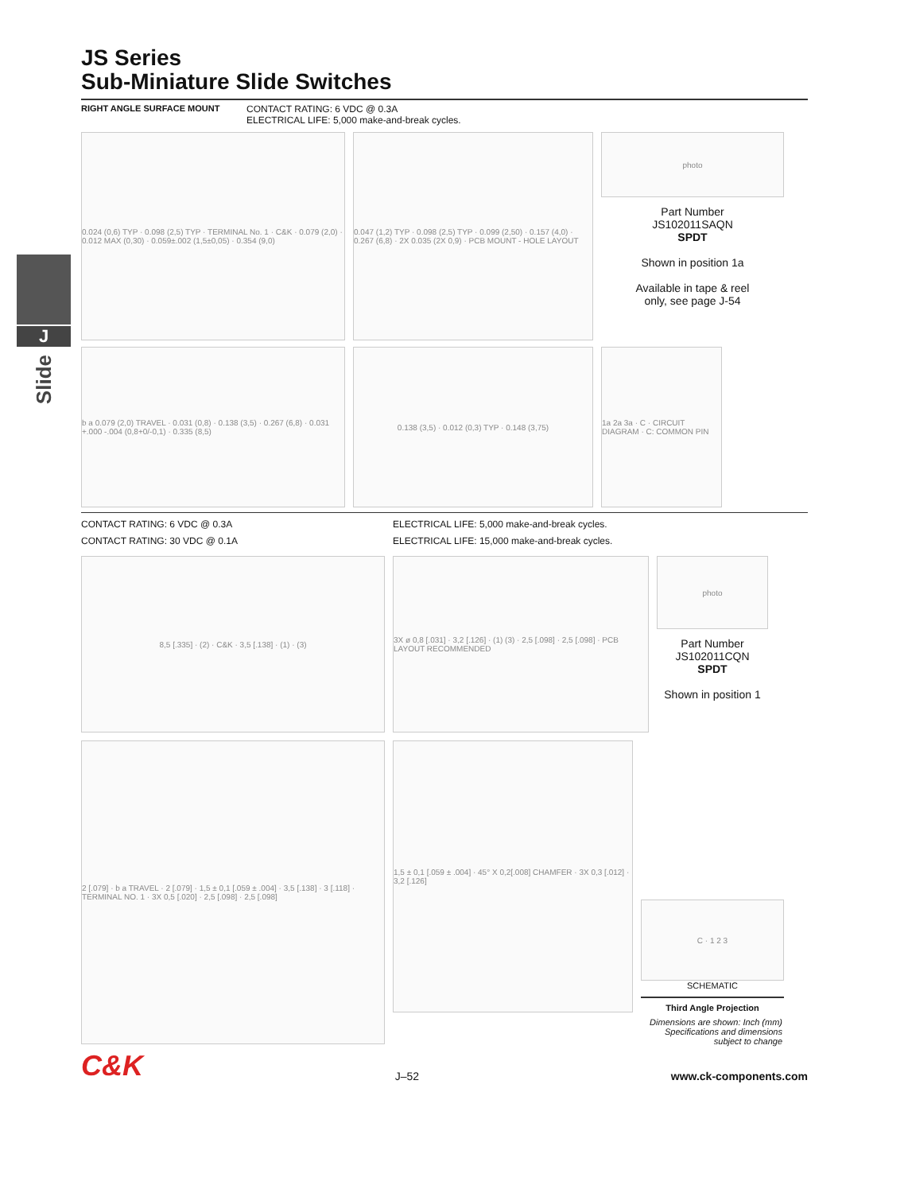J
Slide
JS Series
Sub-Miniature Slide Switches
RIGHT ANGLE SURFACE MOUNT CONTACT RATING: 6 VDC @ 0.3A
ELECTRICAL LIFE: 5,000 make-and-break cycles.
0.024 (0,6) TYP · 0.098 (2,5) TYP · TERMINAL No. 1 · C&K · 0.079 (2,0) · 0.012 MAX (0,30) · 0.059±.002 (1,5±0,05) · 0.354 (9,0)
0.047 (1,2) TYP · 0.098 (2,5) TYP · 0.099 (2,50) · 0.157 (4,0) · 0.267 (6,8) · 2X 0.035 (2X 0,9) · PCB MOUNT - HOLE LAYOUT
photo
Part Number
JS102011SAQN
SPDT
Shown in position 1a
Available in tape & reel
only, see page J-54
b a 0.079 (2,0) TRAVEL · 0.031 (0,8) · 0.138 (3,5) · 0.267 (6,8) · 0.031 +.000 -.004 (0,8+0/-0,1) · 0.335 (8,5)
0.138 (3,5) · 0.012 (0,3) TYP · 0.148 (3,75) 1a 2a 3a · C · CIRCUIT DIAGRAM · C: COMMON PIN
CONTACT RATING: 6 VDC @ 0.3A
CONTACT RATING: 30 VDC @ 0.1A
ELECTRICAL LIFE: 5,000 make-and-break cycles.
ELECTRICAL LIFE: 15,000 make-and-break cycles.
8,5 [.335] · (2) · C&K · 3,5 [.138] · (1) · (3) 3X ø 0,8 [.031] · 3,2 [.126] · (1) (3) · 2,5 [.098] · 2,5 [.098] · PCB LAYOUT RECOMMENDED
photo
Part Number
JS102011CQN
SPDT
Shown in position 1
2 [.079] · b a TRAVEL · 2 [.079] · 1,5 ± 0,1 [.059 ± .004] · 3,5 [.138] · 3 [.118] · TERMINAL NO. 1 · 3X 0,5 [.020] · 2,5 [.098] · 2,5 [.098]
1,5 ± 0,1 [.059 ± .004] · 45° X 0,2[.008] CHAMFER · 3X 0,3 [.012] · 3,2 [.126]
C · 1 2 3
SCHEMATIC
Third Angle Projection
Dimensions are shown: Inch (mm)
Specifications and dimensions subject to change
C&K
J–52
www.ck-components.com